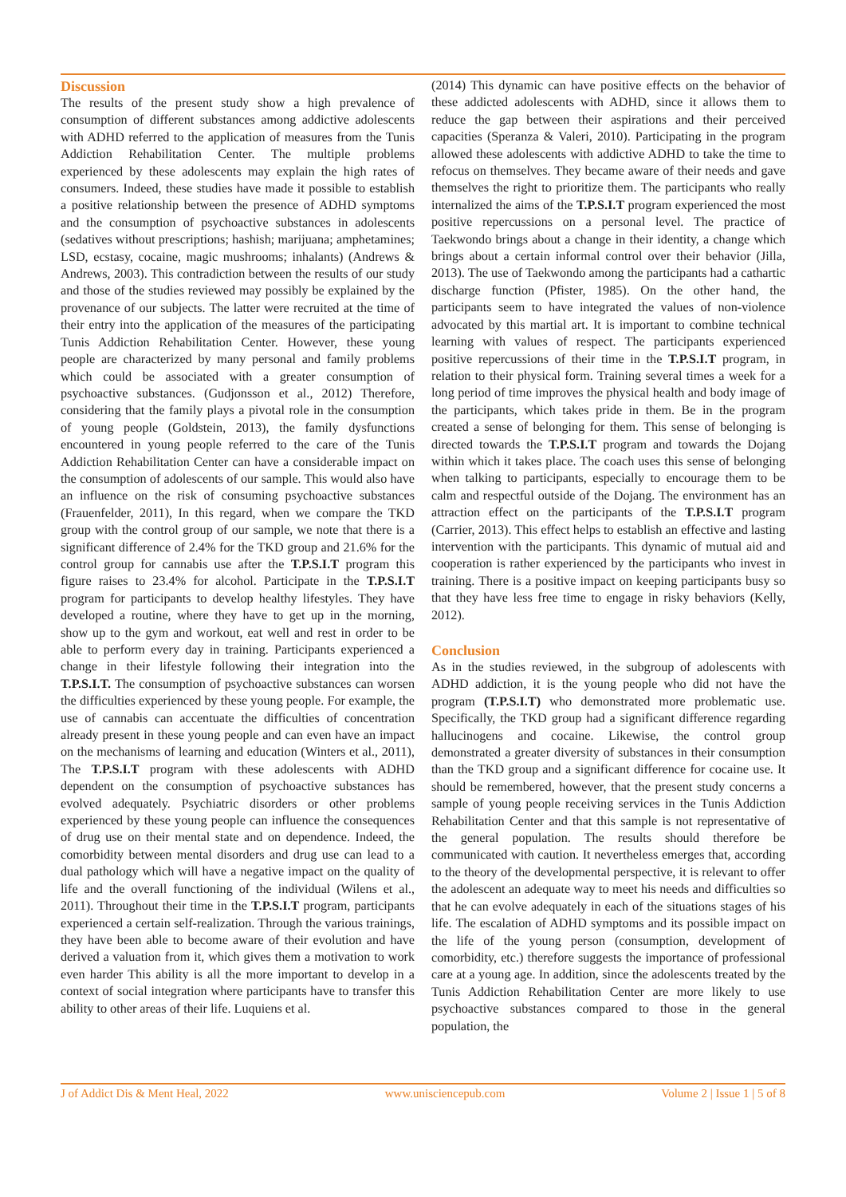Discussion
The results of the present study show a high prevalence of consumption of different substances among addictive adolescents with ADHD referred to the application of measures from the Tunis Addiction Rehabilitation Center. The multiple problems experienced by these adolescents may explain the high rates of consumers. Indeed, these studies have made it possible to establish a positive relationship between the presence of ADHD symptoms and the consumption of psychoactive substances in adolescents (sedatives without prescriptions; hashish; marijuana; amphetamines; LSD, ecstasy, cocaine, magic mushrooms; inhalants) (Andrews & Andrews, 2003). This contradiction between the results of our study and those of the studies reviewed may possibly be explained by the provenance of our subjects. The latter were recruited at the time of their entry into the application of the measures of the participating Tunis Addiction Rehabilitation Center. However, these young people are characterized by many personal and family problems which could be associated with a greater consumption of psychoactive substances. (Gudjonsson et al., 2012) Therefore, considering that the family plays a pivotal role in the consumption of young people (Goldstein, 2013), the family dysfunctions encountered in young people referred to the care of the Tunis Addiction Rehabilitation Center can have a considerable impact on the consumption of adolescents of our sample. This would also have an influence on the risk of consuming psychoactive substances (Frauenfelder, 2011), In this regard, when we compare the TKD group with the control group of our sample, we note that there is a significant difference of 2.4% for the TKD group and 21.6% for the control group for cannabis use after the T.P.S.I.T program this figure raises to 23.4% for alcohol. Participate in the T.P.S.I.T program for participants to develop healthy lifestyles. They have developed a routine, where they have to get up in the morning, show up to the gym and workout, eat well and rest in order to be able to perform every day in training. Participants experienced a change in their lifestyle following their integration into the T.P.S.I.T. The consumption of psychoactive substances can worsen the difficulties experienced by these young people. For example, the use of cannabis can accentuate the difficulties of concentration already present in these young people and can even have an impact on the mechanisms of learning and education (Winters et al., 2011), The T.P.S.I.T program with these adolescents with ADHD dependent on the consumption of psychoactive substances has evolved adequately. Psychiatric disorders or other problems experienced by these young people can influence the consequences of drug use on their mental state and on dependence. Indeed, the comorbidity between mental disorders and drug use can lead to a dual pathology which will have a negative impact on the quality of life and the overall functioning of the individual (Wilens et al., 2011). Throughout their time in the T.P.S.I.T program, participants experienced a certain self-realization. Through the various trainings, they have been able to become aware of their evolution and have derived a valuation from it, which gives them a motivation to work even harder This ability is all the more important to develop in a context of social integration where participants have to transfer this ability to other areas of their life. Luquiens et al.
(2014) This dynamic can have positive effects on the behavior of these addicted adolescents with ADHD, since it allows them to reduce the gap between their aspirations and their perceived capacities (Speranza & Valeri, 2010). Participating in the program allowed these adolescents with addictive ADHD to take the time to refocus on themselves. They became aware of their needs and gave themselves the right to prioritize them. The participants who really internalized the aims of the T.P.S.I.T program experienced the most positive repercussions on a personal level. The practice of Taekwondo brings about a change in their identity, a change which brings about a certain informal control over their behavior (Jilla, 2013). The use of Taekwondo among the participants had a cathartic discharge function (Pfister, 1985). On the other hand, the participants seem to have integrated the values of non-violence advocated by this martial art. It is important to combine technical learning with values of respect. The participants experienced positive repercussions of their time in the T.P.S.I.T program, in relation to their physical form. Training several times a week for a long period of time improves the physical health and body image of the participants, which takes pride in them. Be in the program created a sense of belonging for them. This sense of belonging is directed towards the T.P.S.I.T program and towards the Dojang within which it takes place. The coach uses this sense of belonging when talking to participants, especially to encourage them to be calm and respectful outside of the Dojang. The environment has an attraction effect on the participants of the T.P.S.I.T program (Carrier, 2013). This effect helps to establish an effective and lasting intervention with the participants. This dynamic of mutual aid and cooperation is rather experienced by the participants who invest in training. There is a positive impact on keeping participants busy so that they have less free time to engage in risky behaviors (Kelly, 2012).
Conclusion
As in the studies reviewed, in the subgroup of adolescents with ADHD addiction, it is the young people who did not have the program (T.P.S.I.T) who demonstrated more problematic use. Specifically, the TKD group had a significant difference regarding hallucinogens and cocaine. Likewise, the control group demonstrated a greater diversity of substances in their consumption than the TKD group and a significant difference for cocaine use. It should be remembered, however, that the present study concerns a sample of young people receiving services in the Tunis Addiction Rehabilitation Center and that this sample is not representative of the general population. The results should therefore be communicated with caution. It nevertheless emerges that, according to the theory of the developmental perspective, it is relevant to offer the adolescent an adequate way to meet his needs and difficulties so that he can evolve adequately in each of the situations stages of his life. The escalation of ADHD symptoms and its possible impact on the life of the young person (consumption, development of comorbidity, etc.) therefore suggests the importance of professional care at a young age. In addition, since the adolescents treated by the Tunis Addiction Rehabilitation Center are more likely to use psychoactive substances compared to those in the general population, the
J of Addict Dis & Ment Heal, 2022 www.unisciencepub.com Volume 2 | Issue 1 | 5 of 8